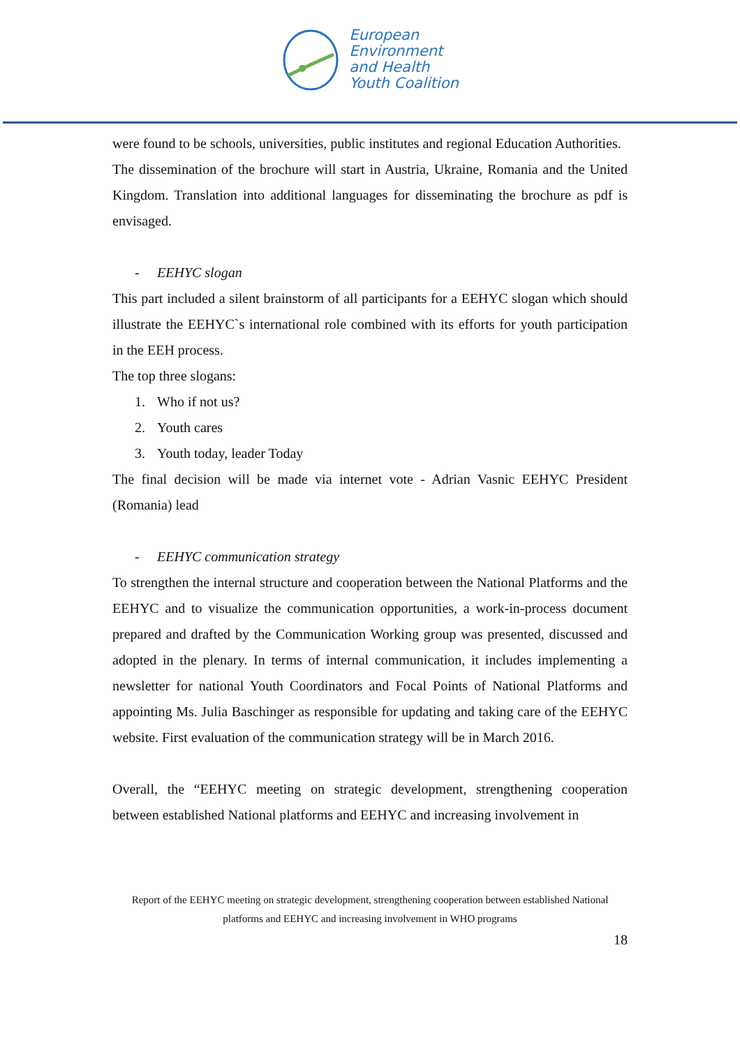European
Environment
and Health
Youth Coalition
were found to be schools, universities, public institutes and regional Education Authorities.
The dissemination of the brochure will start in Austria, Ukraine, Romania and the United Kingdom. Translation into additional languages for disseminating the brochure as pdf is envisaged.
- EEHYC slogan
This part included a silent brainstorm of all participants for a EEHYC slogan which should illustrate the EEHYC`s international role combined with its efforts for youth participation in the EEH process.
The top three slogans:
1. Who if not us?
2. Youth cares
3. Youth today, leader Today
The final decision will be made via internet vote - Adrian Vasnic EEHYC President (Romania) lead
- EEHYC communication strategy
To strengthen the internal structure and cooperation between the National Platforms and the EEHYC and to visualize the communication opportunities, a work-in-process document prepared and drafted by the Communication Working group was presented, discussed and adopted in the plenary. In terms of internal communication, it includes implementing a newsletter for national Youth Coordinators and Focal Points of National Platforms and appointing Ms. Julia Baschinger as responsible for updating and taking care of the EEHYC website. First evaluation of the communication strategy will be in March 2016.
Overall, the “EEHYC meeting on strategic development, strengthening cooperation between established National platforms and EEHYC and increasing involvement in
Report of the EEHYC meeting on strategic development, strengthening cooperation between established National platforms and EEHYC and increasing involvement in WHO programs
18